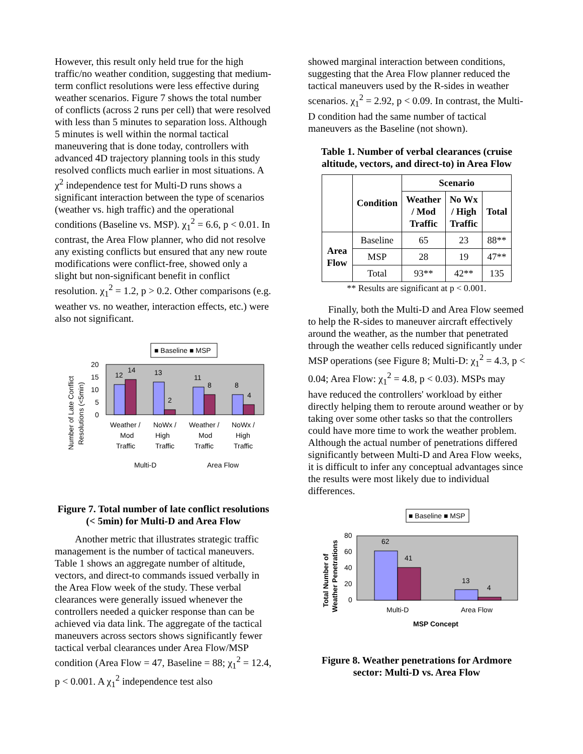However, this result only held true for the high traffic/no weather condition, suggesting that medium-term conflict resolutions were less effective during weather scenarios. Figure 7 shows the total number of conflicts (across 2 runs per cell) that were resolved with less than 5 minutes to separation loss. Although 5 minutes is well within the normal tactical maneuvering that is done today, controllers with advanced 4D trajectory planning tools in this study resolved conflicts much earlier in most situations. A χ<sup>2</sup> independence test for Multi-D runs shows a significant interaction between the type of scenarios (weather vs. high traffic) and the operational conditions (Baseline vs. MSP). χ<sub>1</sub><sup>2</sup> = 6.6, p < 0.01. In contrast, the Area Flow planner, who did not resolve any existing conflicts but ensured that any new route modifications were conflict-free, showed only a slight but non-significant benefit in conflict resolution. χ<sub>1</sub><sup>2</sup> = 1.2, p > 0.2. Other comparisons (e.g. weather vs. no weather, interaction effects, etc.) were also not significant.
■ Baseline ■ MSP
Number of Late Conflict
Resolutions (<5min)
20
15
10
5
0
12
14
13
2
11
8
8
4
Weather /
NoWx /
Weather /
NoWx /
Mod
High
Mod
High
Traffic
Traffic
Traffic
Traffic
Multi-D
Area Flow
Figure 7. Total number of late conflict resolutions (< 5min) for Multi-D and Area Flow
Another metric that illustrates strategic traffic management is the number of tactical maneuvers. Table 1 shows an aggregate number of altitude, vectors, and direct-to commands issued verbally in the Area Flow week of the study. These verbal clearances were generally issued whenever the controllers needed a quicker response than can be achieved via data link. The aggregate of the tactical maneuvers across sectors shows significantly fewer tactical verbal clearances under Area Flow/MSP condition (Area Flow = 47, Baseline = 88; χ<sub>1</sub><sup>2</sup> = 12.4, p < 0.001. A χ<sub>1</sub><sup>2</sup> independence test also
showed marginal interaction between conditions, suggesting that the Area Flow planner reduced the tactical maneuvers used by the R-sides in weather scenarios. χ<sub>1</sub><sup>2</sup> = 2.92, p < 0.09. In contrast, the Multi-D condition had the same number of tactical maneuvers as the Baseline (not shown).
Table 1. Number of verbal clearances (cruise altitude, vectors, and direct-to) in Area Flow
| | Condition | Scenario | | |
| --- | --- | --- | --- | --- |
| | | Weather / Mod Traffic | No Wx / High Traffic | Total |
| Area Flow | Baseline | 65 | 23 | 88** |
| | MSP | 28 | 19 | 47** |
| | Total | 93** | 42** | 135 |
** Results are significant at p < 0.001.
Finally, both the Multi-D and Area Flow seemed to help the R-sides to maneuver aircraft effectively around the weather, as the number that penetrated through the weather cells reduced significantly under MSP operations (see Figure 8; Multi-D: χ<sub>1</sub><sup>2</sup> = 4.3, p < 0.04; Area Flow: χ<sub>1</sub><sup>2</sup> = 4.8, p < 0.03). MSPs may have reduced the controllers' workload by either directly helping them to reroute around weather or by taking over some other tasks so that the controllers could have more time to work the weather problem. Although the actual number of penetrations differed significantly between Multi-D and Area Flow weeks, it is difficult to infer any conceptual advantages since the results were most likely due to individual differences.
■ Baseline ■ MSP
Total Number of
Weather Penetrations
80
60
40
20
0
62
41
13
4
Multi-D
Area Flow
MSP Concept
Figure 8. Weather penetrations for Ardmore sector: Multi-D vs. Area Flow